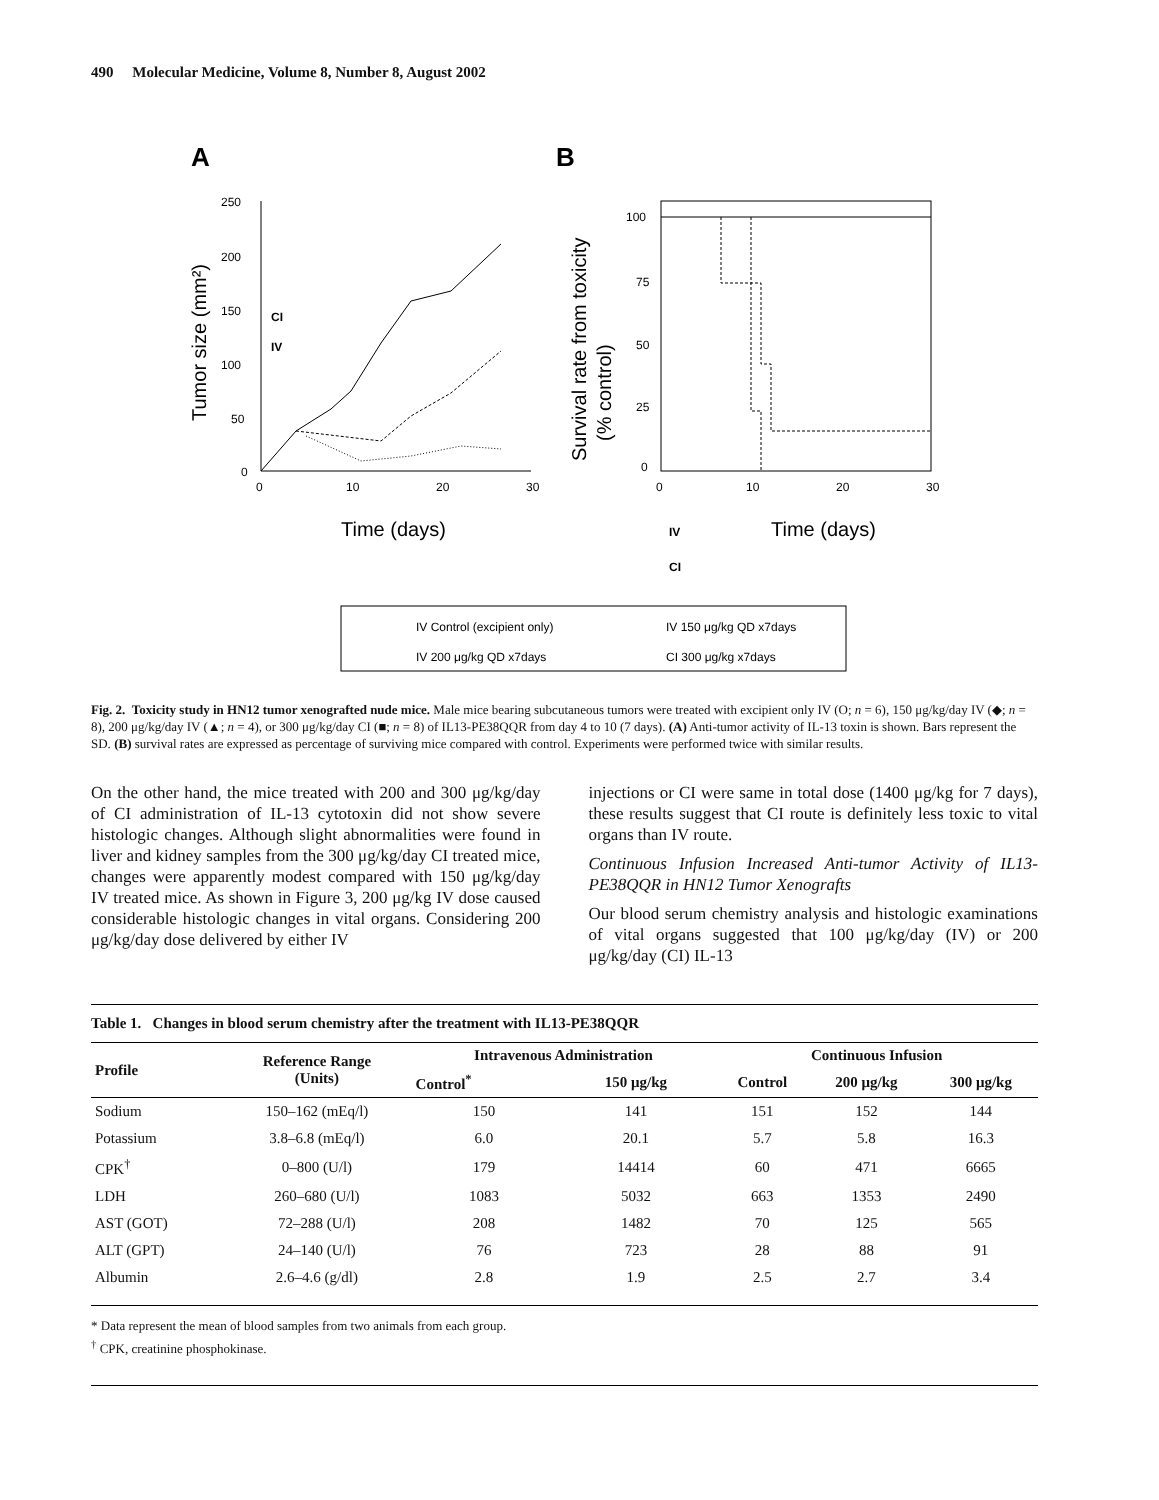490 Molecular Medicine, Volume 8, Number 8, August 2002
A
B
250
200
150
100
50
0
0
10
20
30
Time (days)
Tumor size (mm²)
CI
IV
100
75
50
25
0
0
10
20
30
Survival rate from toxicity
(% control)
IV
Time (days)
CI
IV Control (excipient only)
IV 150 μg/kg QD x7days
IV 200 μg/kg QD x7days
CI 300 μg/kg x7days
Fig. 2. Toxicity study in HN12 tumor xenografted nude mice. Male mice bearing subcutaneous tumors were treated with excipient only IV (O; n = 6), 150 μg/kg/day IV (◆; n = 8), 200 μg/kg/day IV (▲; n = 4), or 300 μg/kg/day CI (■; n = 8) of IL13-PE38QQR from day 4 to 10 (7 days). (A) Anti-tumor activity of IL-13 toxin is shown. Bars represent the SD. (B) survival rates are expressed as percentage of surviving mice compared with control. Experiments were performed twice with similar results.
On the other hand, the mice treated with 200 and 300 μg/kg/day of CI administration of IL-13 cytotoxin did not show severe histologic changes. Although slight abnormalities were found in liver and kidney samples from the 300 μg/kg/day CI treated mice, changes were apparently modest compared with 150 μg/kg/day IV treated mice. As shown in Figure 3, 200 μg/kg IV dose caused considerable histologic changes in vital organs. Considering 200 μg/kg/day dose delivered by either IV
injections or CI were same in total dose (1400 μg/kg for 7 days), these results suggest that CI route is definitely less toxic to vital organs than IV route.
Continuous Infusion Increased Anti-tumor Activity of IL13-PE38QQR in HN12 Tumor Xenografts
Our blood serum chemistry analysis and histologic examinations of vital organs suggested that 100 μg/kg/day (IV) or 200 μg/kg/day (CI) IL-13
Table 1. Changes in blood serum chemistry after the treatment with IL13-PE38QQR
| Profile | Reference Range (Units) | Intravenous Administration | | Continuous Infusion | | |
| --- | --- | --- | --- | --- | --- | --- |
| | | Control<sup>*</sup> | 150 μg/kg | Control | 200 μg/kg | 300 μg/kg |
| Sodium | 150–162 (mEq/l) | 150 | 141 | 151 | 152 | 144 |
| Potassium | 3.8–6.8 (mEq/l) | 6.0 | 20.1 | 5.7 | 5.8 | 16.3 |
| CPK<sup>†</sup> | 0–800 (U/l) | 179 | 14414 | 60 | 471 | 6665 |
| LDH | 260–680 (U/l) | 1083 | 5032 | 663 | 1353 | 2490 |
| AST (GOT) | 72–288 (U/l) | 208 | 1482 | 70 | 125 | 565 |
| ALT (GPT) | 24–140 (U/l) | 76 | 723 | 28 | 88 | 91 |
| Albumin | 2.6–4.6 (g/dl) | 2.8 | 1.9 | 2.5 | 2.7 | 3.4 |
* Data represent the mean of blood samples from two animals from each group.
<sup>†</sup> CPK, creatinine phosphokinase.